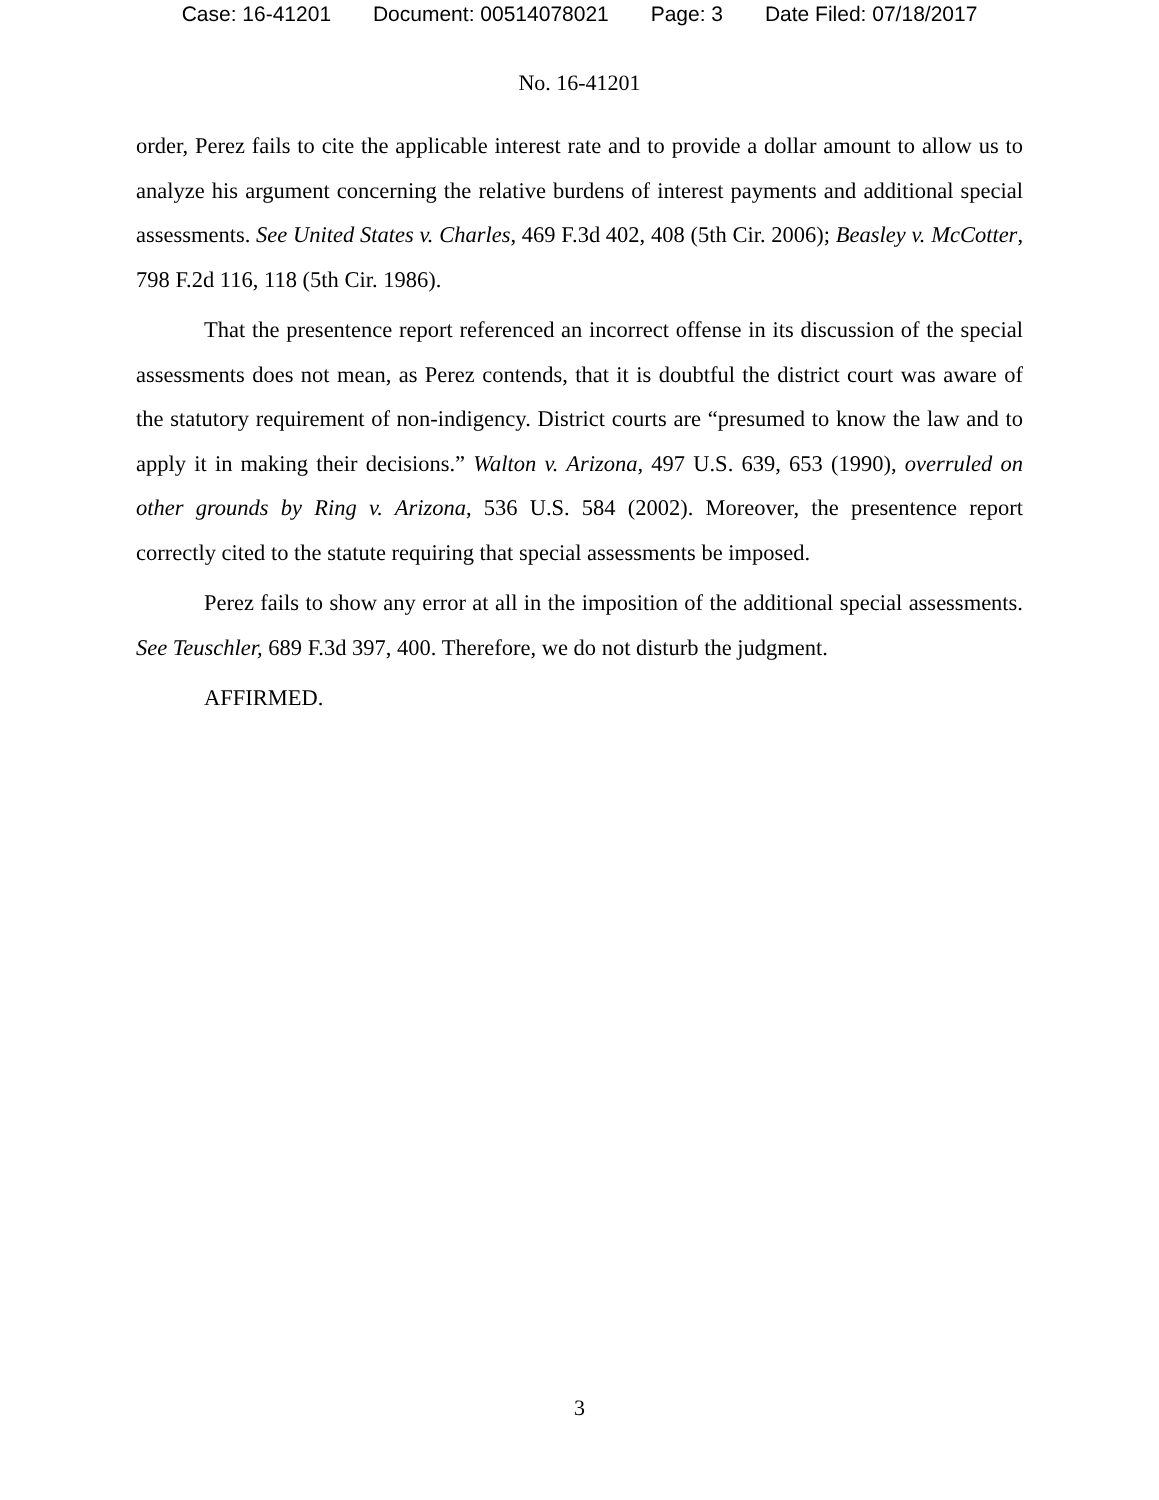Case: 16-41201 Document: 00514078021 Page: 3 Date Filed: 07/18/2017
No. 16-41201
order, Perez fails to cite the applicable interest rate and to provide a dollar amount to allow us to analyze his argument concerning the relative burdens of interest payments and additional special assessments. See United States v. Charles, 469 F.3d 402, 408 (5th Cir. 2006); Beasley v. McCotter, 798 F.2d 116, 118 (5th Cir. 1986).
That the presentence report referenced an incorrect offense in its discussion of the special assessments does not mean, as Perez contends, that it is doubtful the district court was aware of the statutory requirement of non-indigency. District courts are “presumed to know the law and to apply it in making their decisions.” Walton v. Arizona, 497 U.S. 639, 653 (1990), overruled on other grounds by Ring v. Arizona, 536 U.S. 584 (2002). Moreover, the presentence report correctly cited to the statute requiring that special assessments be imposed.
Perez fails to show any error at all in the imposition of the additional special assessments. See Teuschler, 689 F.3d 397, 400. Therefore, we do not disturb the judgment.
AFFIRMED.
3